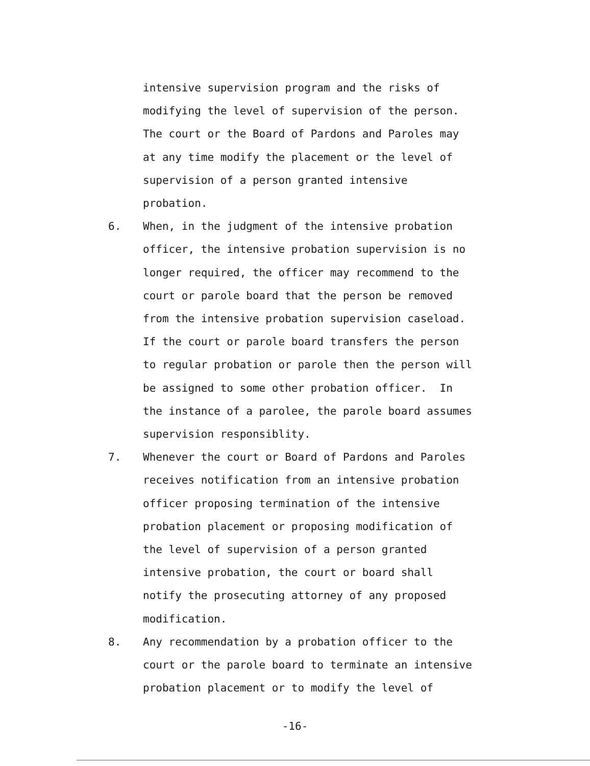intensive supervision program and the risks of
modifying the level of supervision of the person.
The court or the Board of Pardons and Paroles may
at any time modify the placement or the level of
supervision of a person granted intensive
probation.
6. When, in the judgment of the intensive probation
officer, the intensive probation supervision is no
longer required, the officer may recommend to the
court or parole board that the person be removed
from the intensive probation supervision caseload.
If the court or parole board transfers the person
to regular probation or parole then the person will
be assigned to some other probation officer. In
the instance of a parolee, the parole board assumes
supervision responsiblity.
7. Whenever the court or Board of Pardons and Paroles
receives notification from an intensive probation
officer proposing termination of the intensive
probation placement or proposing modification of
the level of supervision of a person granted
intensive probation, the court or board shall
notify the prosecuting attorney of any proposed
modification.
8. Any recommendation by a probation officer to the
court or the parole board to terminate an intensive
probation placement or to modify the level of
-16-